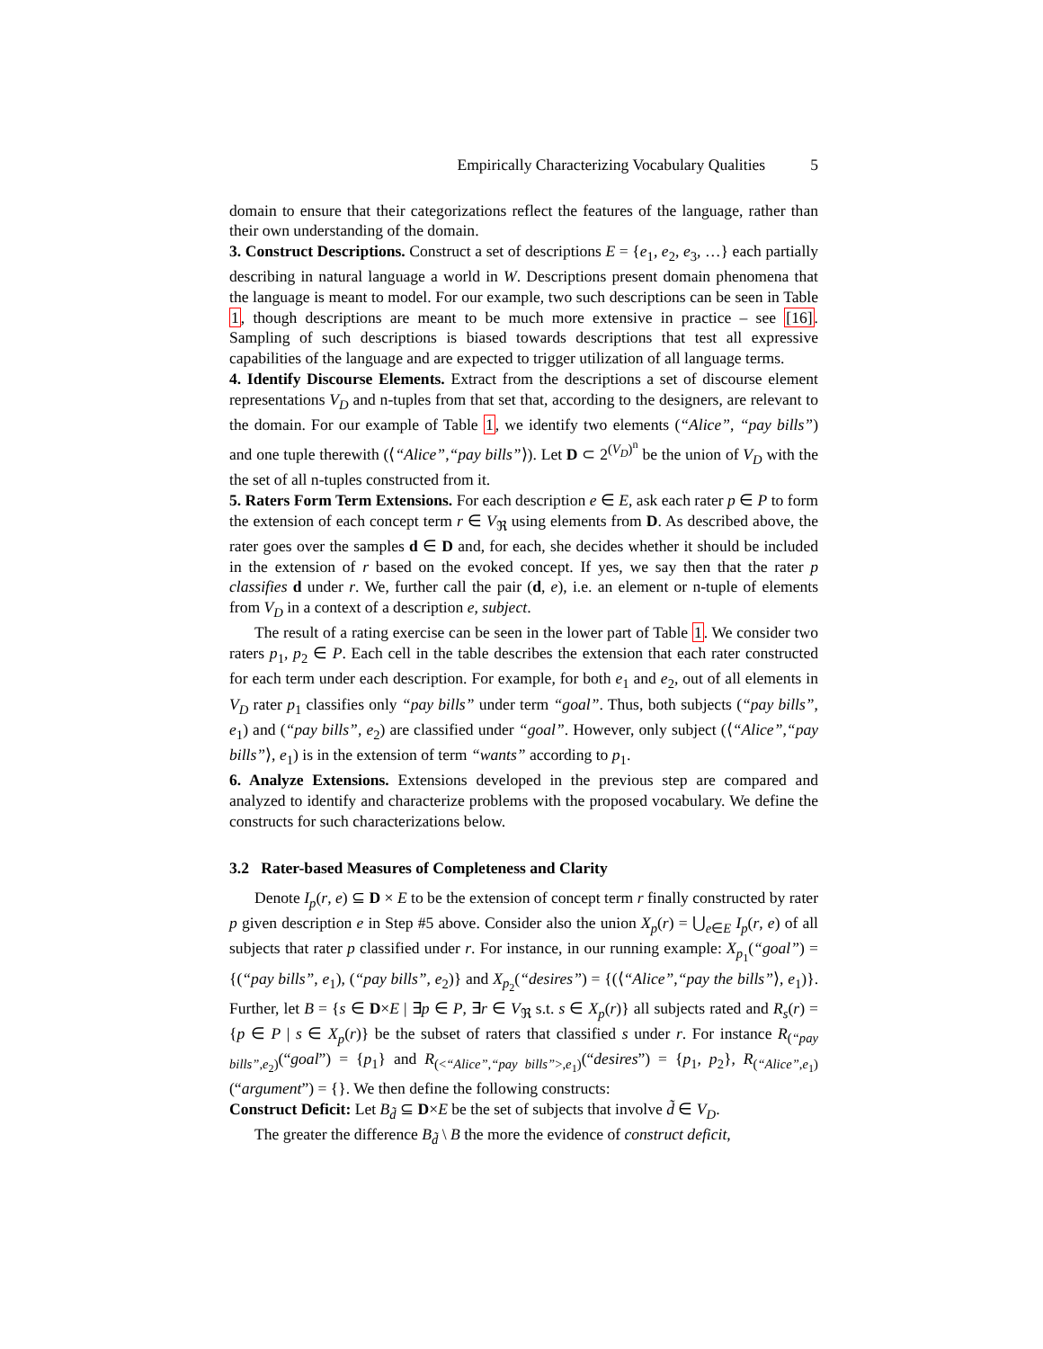Empirically Characterizing Vocabulary Qualities 5
domain to ensure that their categorizations reflect the features of the language, rather than their own understanding of the domain.
3. Construct Descriptions. Construct a set of descriptions E = {e<sub>1</sub>, e<sub>2</sub>, e<sub>3</sub>, …} each partially describing in natural language a world in W. Descriptions present domain phenomena that the language is meant to model. For our example, two such descriptions can be seen in Table 1, though descriptions are meant to be much more extensive in practice – see [16]. Sampling of such descriptions is biased towards descriptions that test all expressive capabilities of the language and are expected to trigger utilization of all language terms.
4. Identify Discourse Elements. Extract from the descriptions a set of discourse element representations V<sub>D</sub> and n-tuples from that set that, according to the designers, are relevant to the domain. For our example of Table 1, we identify two elements (“Alice”, “pay bills”) and one tuple therewith (⟨“Alice”,“pay bills”⟩). Let D ⊂ 2<sup>(V<sub>D</sub>)<sup>n</sup></sup> be the union of V<sub>D</sub> with the the set of all n-tuples constructed from it.
5. Raters Form Term Extensions. For each description e ∈ E, ask each rater p ∈ P to form the extension of each concept term r ∈ V<sub>ℜ</sub> using elements from D. As described above, the rater goes over the samples d ∈ D and, for each, she decides whether it should be included in the extension of r based on the evoked concept. If yes, we say then that the rater p classifies d under r. We, further call the pair (d, e), i.e. an element or n-tuple of elements from V<sub>D</sub> in a context of a description e, subject.
The result of a rating exercise can be seen in the lower part of Table 1. We consider two raters p<sub>1</sub>, p<sub>2</sub> ∈ P. Each cell in the table describes the extension that each rater constructed for each term under each description. For example, for both e<sub>1</sub> and e<sub>2</sub>, out of all elements in V<sub>D</sub> rater p<sub>1</sub> classifies only “pay bills” under term “goal”. Thus, both subjects (“pay bills”, e<sub>1</sub>) and (“pay bills”, e<sub>2</sub>) are classified under “goal”. However, only subject (⟨“Alice”,“pay bills”⟩, e<sub>1</sub>) is in the extension of term “wants” according to p<sub>1</sub>.
6. Analyze Extensions. Extensions developed in the previous step are compared and analyzed to identify and characterize problems with the proposed vocabulary. We define the constructs for such characterizations below.
3.2 Rater-based Measures of Completeness and Clarity
Denote I<sub>p</sub>(r, e) ⊆ D × E to be the extension of concept term r finally constructed by rater p given description e in Step #5 above. Consider also the union X<sub>p</sub>(r) = ⋃<sub>e∈E</sub> I<sub>p</sub>(r, e) of all subjects that rater p classified under r. For instance, in our running example: X<sub>p<sub>1</sub></sub>(“goal”) = {(“pay bills”, e<sub>1</sub>), (“pay bills”, e<sub>2</sub>)} and X<sub>p<sub>2</sub></sub>(“desires”) = {(⟨“Alice”,“pay the bills”⟩, e<sub>1</sub>)}. Further, let B = {s ∈ D×E | ∃p ∈ P, ∃r ∈ V<sub>ℜ</sub> s.t. s ∈ X<sub>p</sub>(r)} all subjects rated and R<sub>s</sub>(r) = {p ∈ P | s ∈ X<sub>p</sub>(r)} be the subset of raters that classified s under r. For instance R<sub>(“pay bills”,e<sub>2</sub>)</sub>(“goal”) = {p<sub>1</sub>} and R<sub>(<“Alice”,“pay bills”>,e<sub>1</sub>)</sub>(“desires”) = {p<sub>1</sub>, p<sub>2</sub>}, R<sub>(“Alice”,e<sub>1</sub>)</sub>(“argument”) = {}. We then define the following constructs:
Construct Deficit: Let B<sub>d̃</sub> ⊆ D×E be the set of subjects that involve d̃ ∈ V<sub>D</sub>.
The greater the difference B<sub>d̃</sub> \ B the more the evidence of construct deficit,